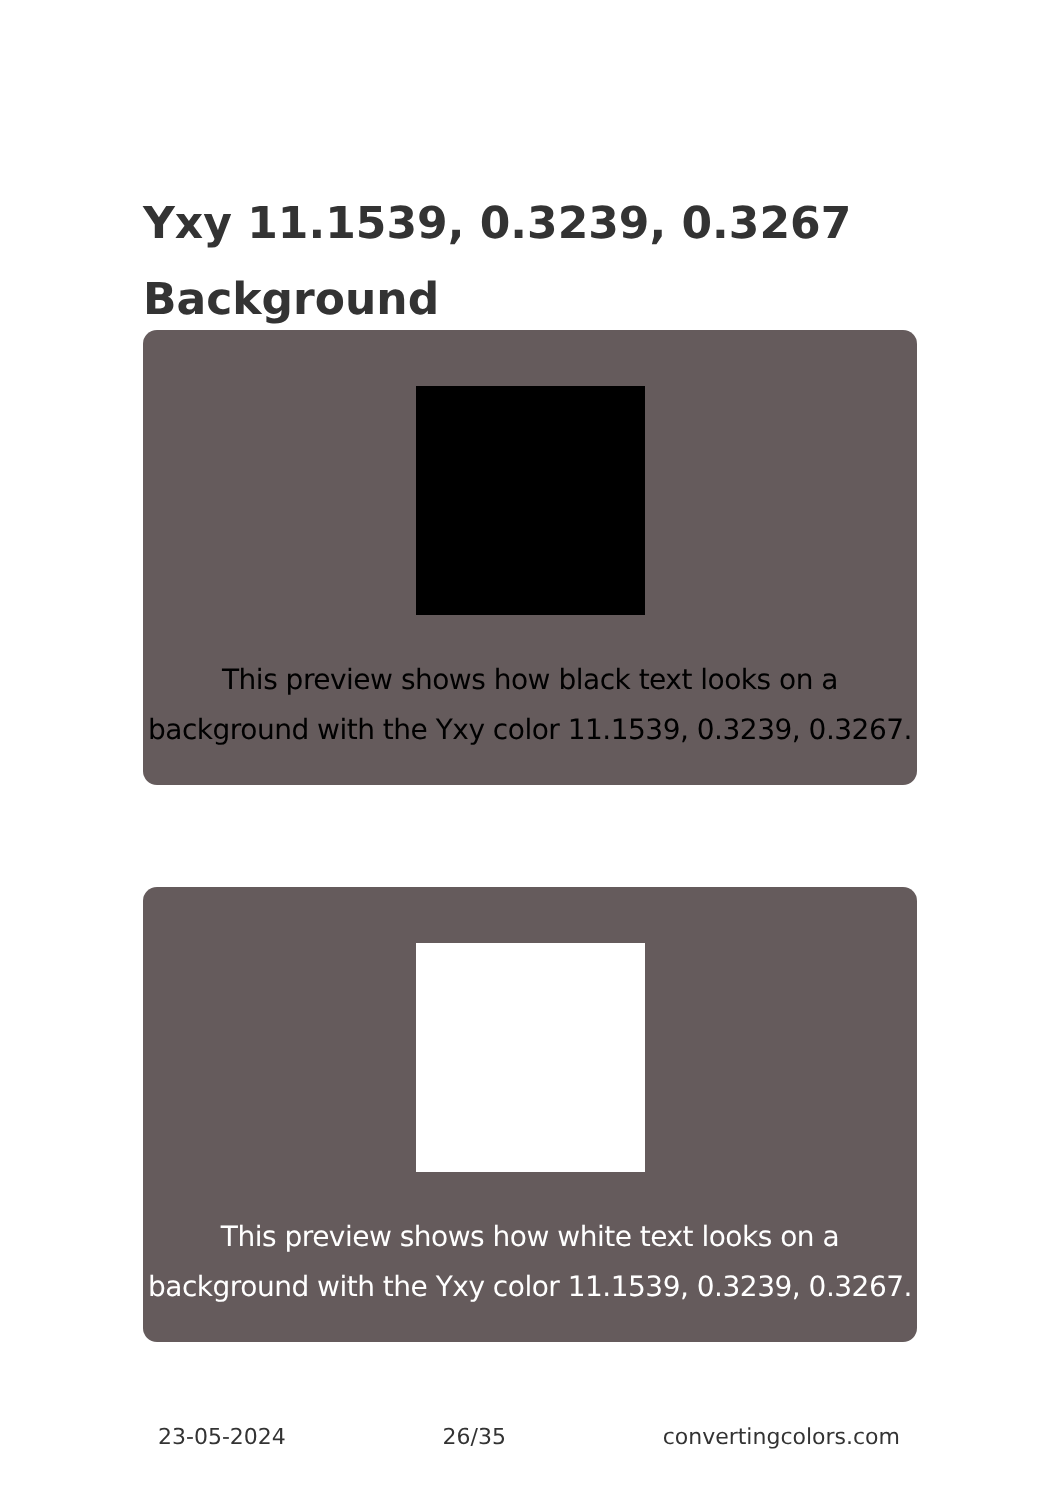Yxy 11.1539, 0.3239, 0.3267
Background
This preview shows how black text looks on a background with the Yxy color 11.1539, 0.3239, 0.3267.
This preview shows how white text looks on a background with the Yxy color 11.1539, 0.3239, 0.3267.
23-05-2024 26/35 convertingcolors.com